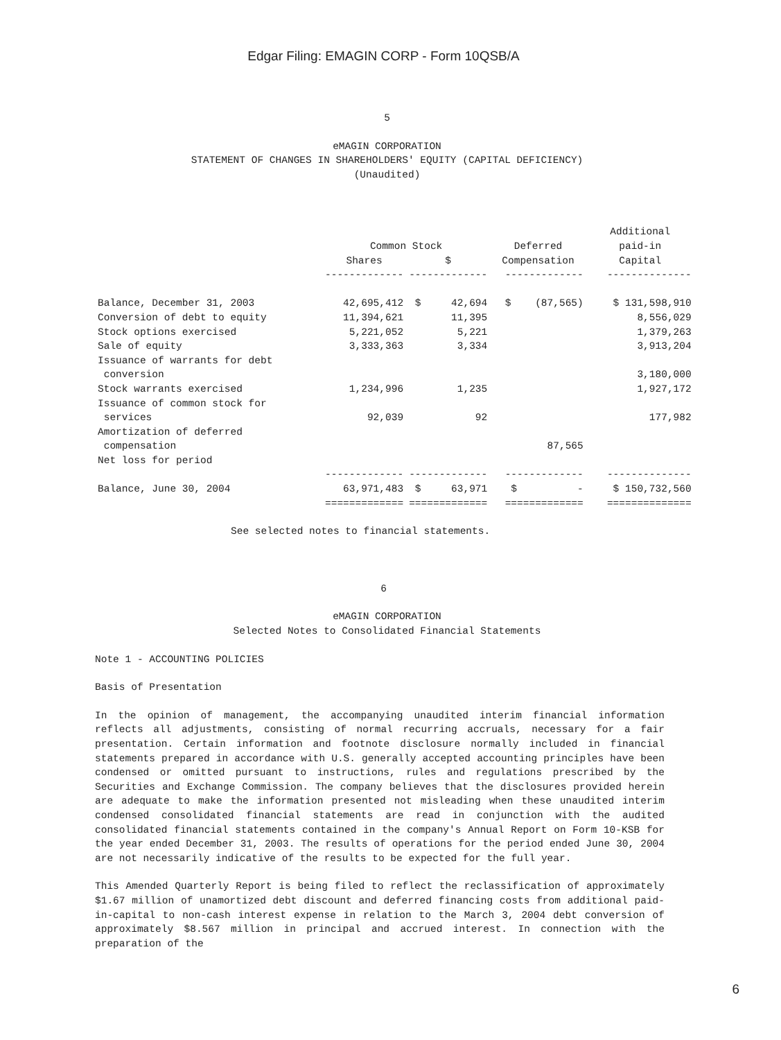Edgar Filing: EMAGIN CORP - Form 10QSB/A
5
eMAGIN CORPORATION
STATEMENT OF CHANGES IN SHAREHOLDERS' EQUITY (CAPITAL DEFICIENCY)
(Unaudited)
| | | | | Additional |
| --- | --- | --- | --- | --- |
| | Common Stock | | Deferred | paid-in |
| | Shares | $ | Compensation | Capital |
| | ------------- | ------------- | ------------- | -------------- |
| Balance, December 31, 2003 | 42,695,412 | $ 42,694 | $ (87,565) | $ 131,598,910 |
| Conversion of debt to equity | 11,394,621 | 11,395 | | 8,556,029 |
| Stock options exercised | 5,221,052 | 5,221 | | 1,379,263 |
| Sale of equity | 3,333,363 | 3,334 | | 3,913,204 |
| Issuance of warrants for debt conversion | | | | 3,180,000 |
| Stock warrants exercised | 1,234,996 | 1,235 | | 1,927,172 |
| Issuance of common stock for services | 92,039 | 92 | | 177,982 |
| Amortization of deferred compensation | | | 87,565 | |
| Net loss for period | | | | |
| | ------------- | ------------- | ------------- | -------------- |
| Balance, June 30, 2004 | 63,971,483 | $ 63,971 | $ - | $ 150,732,560 |
| | ============= | ============= | ============= | ============== |
See selected notes to financial statements.
6
eMAGIN CORPORATION
Selected Notes to Consolidated Financial Statements
Note 1 - ACCOUNTING POLICIES
Basis of Presentation
In the opinion of management, the accompanying unaudited interim financial information reflects all adjustments, consisting of normal recurring accruals, necessary for a fair presentation. Certain information and footnote disclosure normally included in financial statements prepared in accordance with U.S. generally accepted accounting principles have been condensed or omitted pursuant to instructions, rules and regulations prescribed by the Securities and Exchange Commission. The company believes that the disclosures provided herein are adequate to make the information presented not misleading when these unaudited interim condensed consolidated financial statements are read in conjunction with the audited consolidated financial statements contained in the company's Annual Report on Form 10-KSB for the year ended December 31, 2003. The results of operations for the period ended June 30, 2004 are not necessarily indicative of the results to be expected for the full year.
This Amended Quarterly Report is being filed to reflect the reclassification of approximately $1.67 million of unamortized debt discount and deferred financing costs from additional paid-in-capital to non-cash interest expense in relation to the March 3, 2004 debt conversion of approximately $8.567 million in principal and accrued interest. In connection with the preparation of the
6